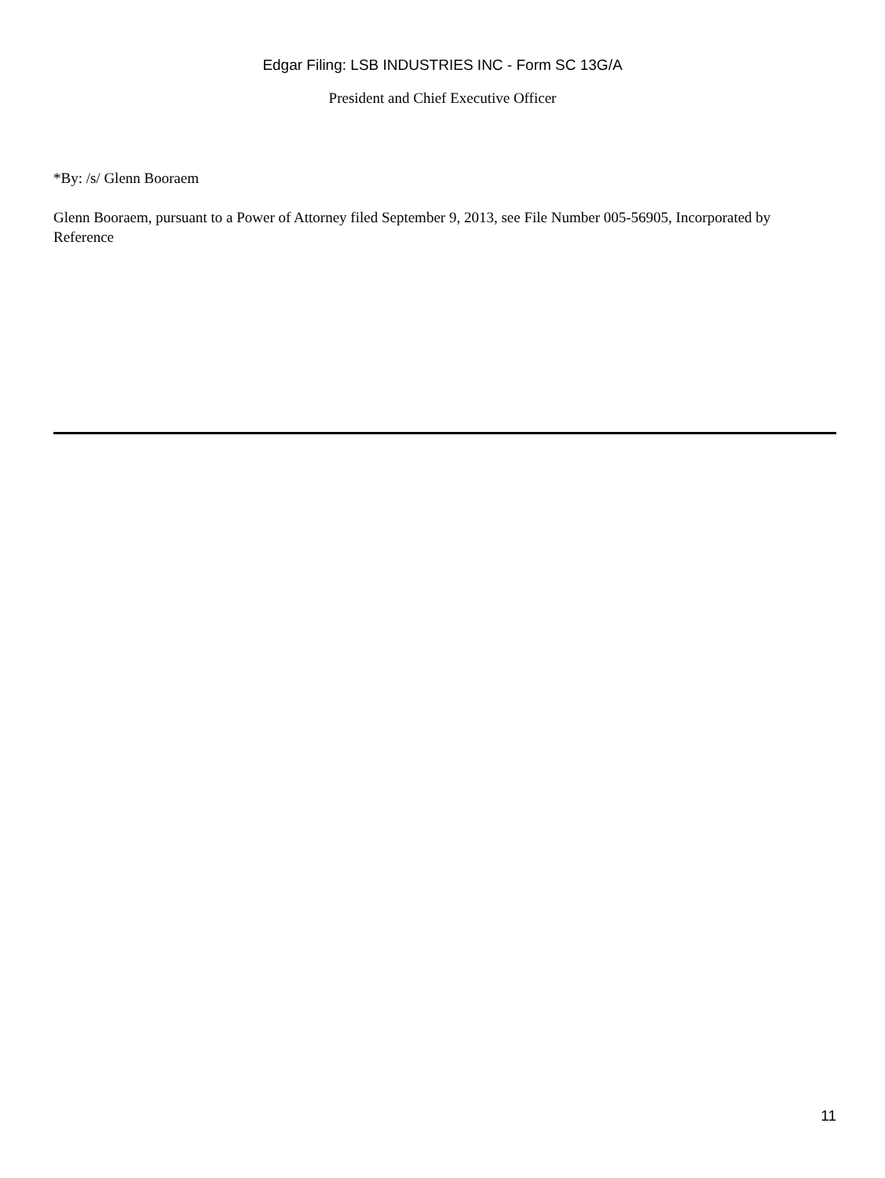Edgar Filing: LSB INDUSTRIES INC - Form SC 13G/A
President and Chief Executive Officer
*By: /s/ Glenn Booraem
Glenn Booraem, pursuant to a Power of Attorney filed September 9, 2013, see File Number 005-56905, Incorporated by Reference
11